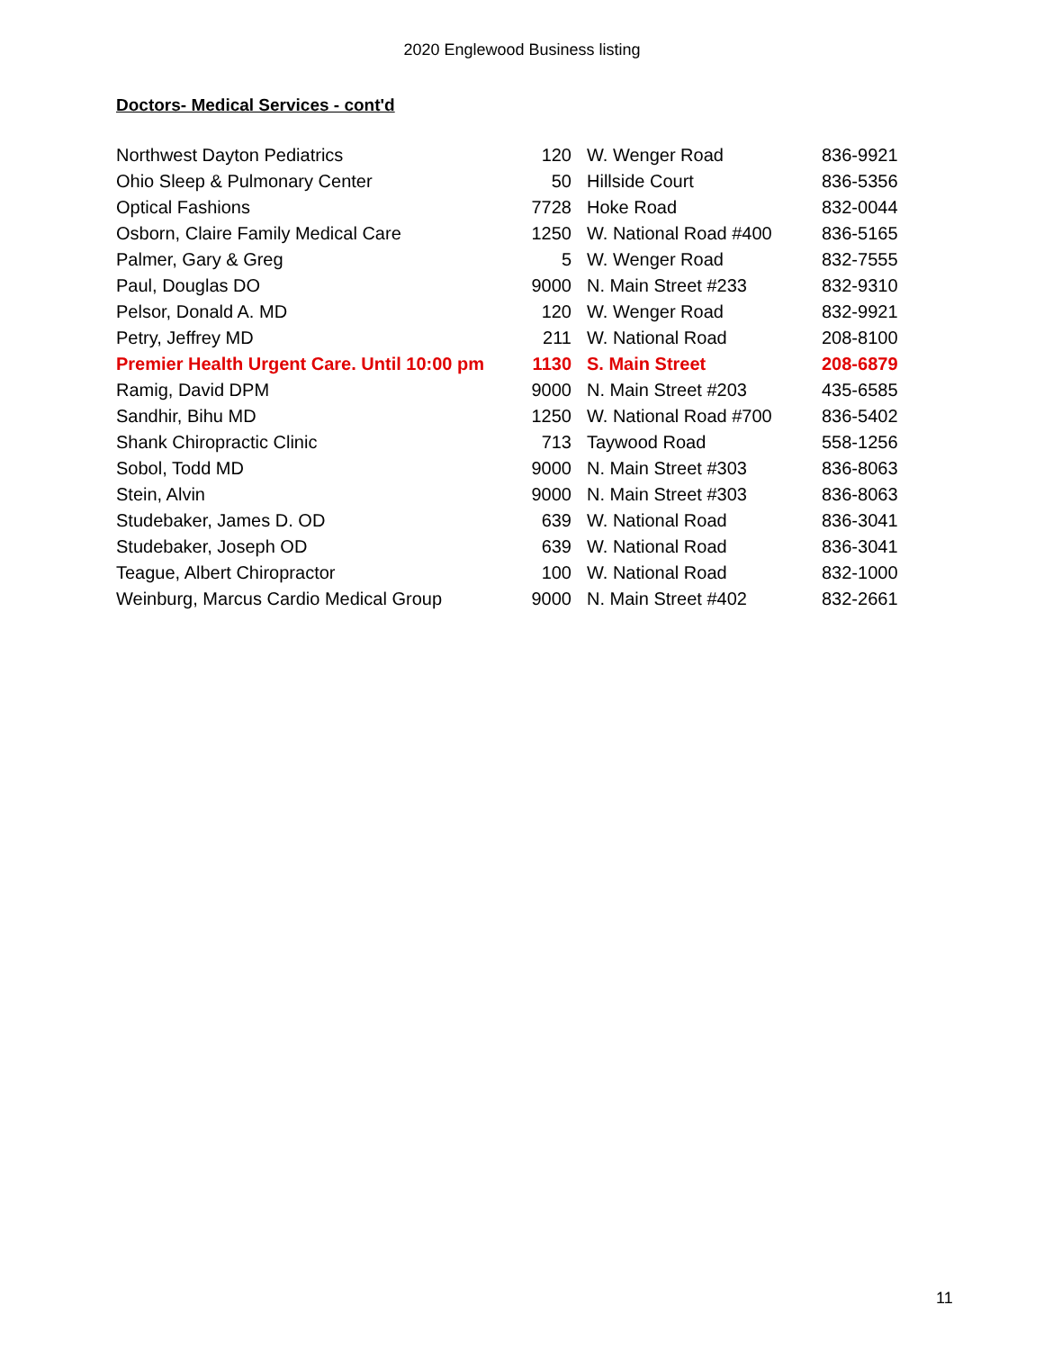2020 Englewood Business listing
Doctors- Medical Services - cont'd
| Northwest Dayton Pediatrics | 120 | W. Wenger Road | 836-9921 |
| Ohio Sleep & Pulmonary Center | 50 | Hillside Court | 836-5356 |
| Optical Fashions | 7728 | Hoke Road | 832-0044 |
| Osborn, Claire Family Medical Care | 1250 | W. National Road #400 | 836-5165 |
| Palmer, Gary & Greg | 5 | W. Wenger Road | 832-7555 |
| Paul, Douglas DO | 9000 | N. Main Street #233 | 832-9310 |
| Pelsor, Donald A. MD | 120 | W. Wenger Road | 832-9921 |
| Petry, Jeffrey MD | 211 | W. National Road | 208-8100 |
| Premier Health Urgent Care. Until 10:00 pm | 1130 | S. Main Street | 208-6879 |
| Ramig, David DPM | 9000 | N. Main Street #203 | 435-6585 |
| Sandhir, Bihu MD | 1250 | W. National Road #700 | 836-5402 |
| Shank Chiropractic Clinic | 713 | Taywood Road | 558-1256 |
| Sobol, Todd MD | 9000 | N. Main Street #303 | 836-8063 |
| Stein, Alvin | 9000 | N. Main Street #303 | 836-8063 |
| Studebaker, James D. OD | 639 | W. National Road | 836-3041 |
| Studebaker, Joseph OD | 639 | W. National Road | 836-3041 |
| Teague, Albert Chiropractor | 100 | W. National Road | 832-1000 |
| Weinburg, Marcus Cardio Medical Group | 9000 | N. Main Street #402 | 832-2661 |
11